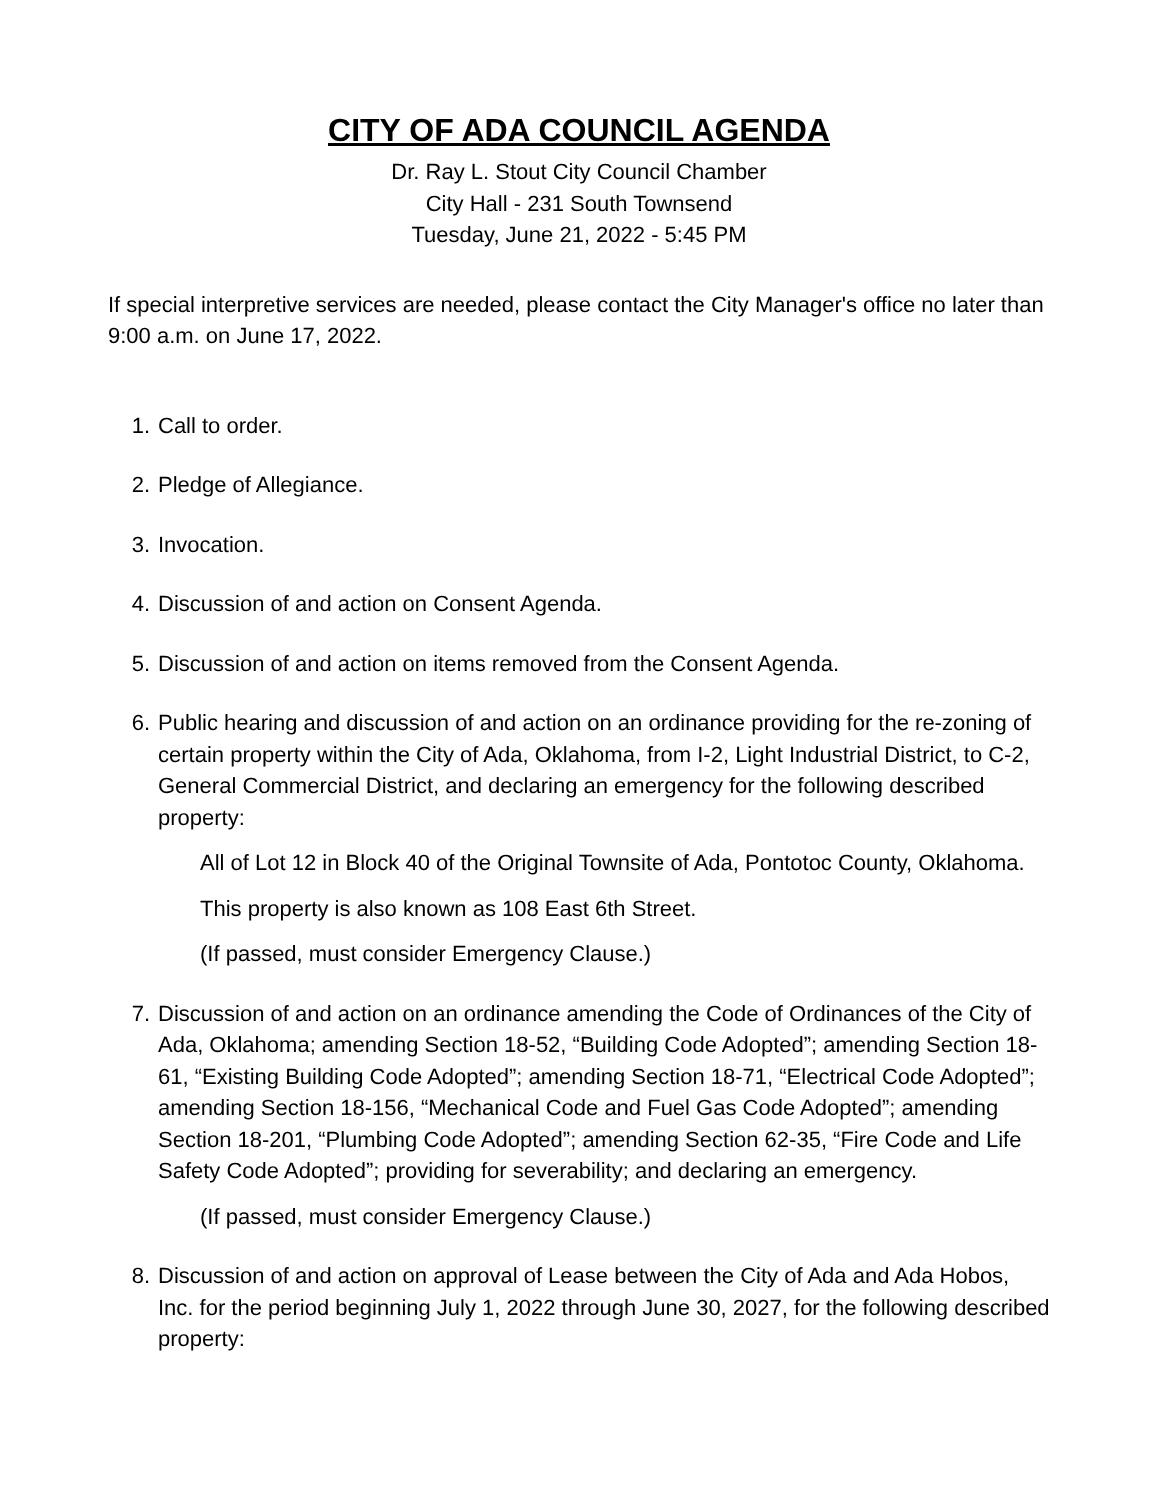CITY OF ADA COUNCIL AGENDA
Dr. Ray L. Stout City Council Chamber
City Hall - 231 South Townsend
Tuesday, June 21, 2022 - 5:45 PM
If special interpretive services are needed, please contact the City Manager's office no later than 9:00 a.m. on June 17, 2022.
1. Call to order.
2. Pledge of Allegiance.
3. Invocation.
4. Discussion of and action on Consent Agenda.
5. Discussion of and action on items removed from the Consent Agenda.
6. Public hearing and discussion of and action on an ordinance providing for the re-zoning of certain property within the City of Ada, Oklahoma, from I-2, Light Industrial District, to C-2, General Commercial District, and declaring an emergency for the following described property:
All of Lot 12 in Block 40 of the Original Townsite of Ada, Pontotoc County, Oklahoma.
This property is also known as 108 East 6th Street.
(If passed, must consider Emergency Clause.)
7. Discussion of and action on an ordinance amending the Code of Ordinances of the City of Ada, Oklahoma; amending Section 18-52, “Building Code Adopted”; amending Section 18-61, “Existing Building Code Adopted”; amending Section 18-71, “Electrical Code Adopted”; amending Section 18-156, “Mechanical Code and Fuel Gas Code Adopted”; amending Section 18-201, “Plumbing Code Adopted”; amending Section 62-35, “Fire Code and Life Safety Code Adopted”; providing for severability; and declaring an emergency.
(If passed, must consider Emergency Clause.)
8. Discussion of and action on approval of Lease between the City of Ada and Ada Hobos, Inc. for the period beginning July 1, 2022 through June 30, 2027, for the following described property: